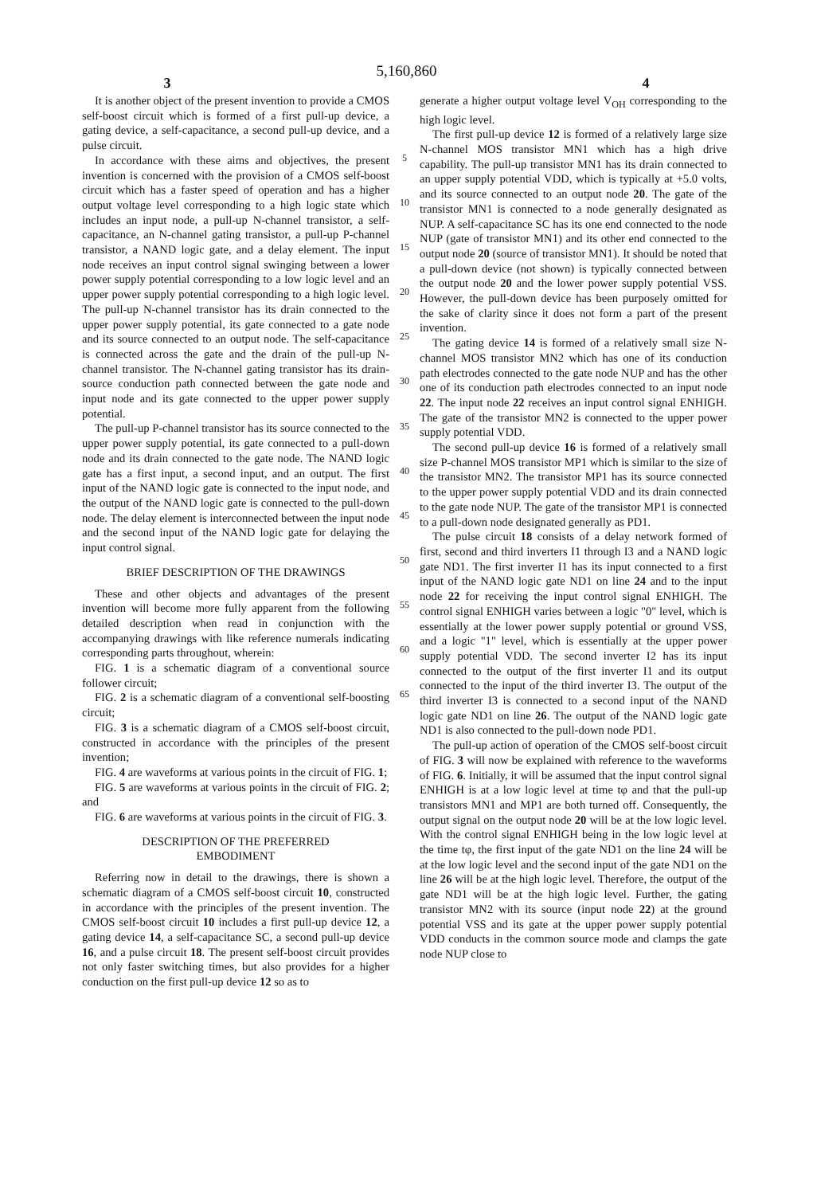5,160,860
3 4
It is another object of the present invention to provide a CMOS self-boost circuit which is formed of a first pull-up device, a gating device, a self-capacitance, a second pull-up device, and a pulse circuit.
In accordance with these aims and objectives, the present invention is concerned with the provision of a CMOS self-boost circuit which has a faster speed of operation and has a higher output voltage level corresponding to a high logic state which includes an input node, a pull-up N-channel transistor, a self-capacitance, an N-channel gating transistor, a pull-up P-channel transistor, a NAND logic gate, and a delay element. The input node receives an input control signal swinging between a lower power supply potential corresponding to a low logic level and an upper power supply potential corresponding to a high logic level. The pull-up N-channel transistor has its drain connected to the upper power supply potential, its gate connected to a gate node and its source connected to an output node. The self-capacitance is connected across the gate and the drain of the pull-up N-channel transistor. The N-channel gating transistor has its drain-source conduction path connected between the gate node and input node and its gate connected to the upper power supply potential.
The pull-up P-channel transistor has its source connected to the upper power supply potential, its gate connected to a pull-down node and its drain connected to the gate node. The NAND logic gate has a first input, a second input, and an output. The first input of the NAND logic gate is connected to the input node, and the output of the NAND logic gate is connected to the pull-down node. The delay element is interconnected between the input node and the second input of the NAND logic gate for delaying the input control signal.
BRIEF DESCRIPTION OF THE DRAWINGS
These and other objects and advantages of the present invention will become more fully apparent from the following detailed description when read in conjunction with the accompanying drawings with like reference numerals indicating corresponding parts throughout, wherein:
FIG. 1 is a schematic diagram of a conventional source follower circuit;
FIG. 2 is a schematic diagram of a conventional self-boosting circuit;
FIG. 3 is a schematic diagram of a CMOS self-boost circuit, constructed in accordance with the principles of the present invention;
FIG. 4 are waveforms at various points in the circuit of FIG. 1;
FIG. 5 are waveforms at various points in the circuit of FIG. 2; and
FIG. 6 are waveforms at various points in the circuit of FIG. 3.
DESCRIPTION OF THE PREFERRED
EMBODIMENT
Referring now in detail to the drawings, there is shown a schematic diagram of a CMOS self-boost circuit 10, constructed in accordance with the principles of the present invention. The CMOS self-boost circuit 10 includes a first pull-up device 12, a gating device 14, a self-capacitance SC, a second pull-up device 16, and a pulse circuit 18. The present self-boost circuit provides not only faster switching times, but also provides for a higher conduction on the first pull-up device 12 so as to
5
10
15
20
25
30
35
40
45
50
55
60
65
generate a higher output voltage level V<sub>OH</sub> corresponding to the high logic level.
The first pull-up device 12 is formed of a relatively large size N-channel MOS transistor MN1 which has a high drive capability. The pull-up transistor MN1 has its drain connected to an upper supply potential VDD, which is typically at +5.0 volts, and its source connected to an output node 20. The gate of the transistor MN1 is connected to a node generally designated as NUP. A self-capacitance SC has its one end connected to the node NUP (gate of transistor MN1) and its other end connected to the output node 20 (source of transistor MN1). It should be noted that a pull-down device (not shown) is typically connected between the output node 20 and the lower power supply potential VSS. However, the pull-down device has been purposely omitted for the sake of clarity since it does not form a part of the present invention.
The gating device 14 is formed of a relatively small size N-channel MOS transistor MN2 which has one of its conduction path electrodes connected to the gate node NUP and has the other one of its conduction path electrodes connected to an input node 22. The input node 22 receives an input control signal ENHIGH. The gate of the transistor MN2 is connected to the upper power supply potential VDD.
The second pull-up device 16 is formed of a relatively small size P-channel MOS transistor MP1 which is similar to the size of the transistor MN2. The transistor MP1 has its source connected to the upper power supply potential VDD and its drain connected to the gate node NUP. The gate of the transistor MP1 is connected to a pull-down node designated generally as PD1.
The pulse circuit 18 consists of a delay network formed of first, second and third inverters I1 through I3 and a NAND logic gate ND1. The first inverter I1 has its input connected to a first input of the NAND logic gate ND1 on line 24 and to the input node 22 for receiving the input control signal ENHIGH. The control signal ENHIGH varies between a logic "0" level, which is essentially at the lower power supply potential or ground VSS, and a logic "1" level, which is essentially at the upper power supply potential VDD. The second inverter I2 has its input connected to the output of the first inverter I1 and its output connected to the input of the third inverter I3. The output of the third inverter I3 is connected to a second input of the NAND logic gate ND1 on line 26. The output of the NAND logic gate ND1 is also connected to the pull-down node PD1.
The pull-up action of operation of the CMOS self-boost circuit of FIG. 3 will now be explained with reference to the waveforms of FIG. 6. Initially, it will be assumed that the input control signal ENHIGH is at a low logic level at time tφ and that the pull-up transistors MN1 and MP1 are both turned off. Consequently, the output signal on the output node 20 will be at the low logic level. With the control signal ENHIGH being in the low logic level at the time tφ, the first input of the gate ND1 on the line 24 will be at the low logic level and the second input of the gate ND1 on the line 26 will be at the high logic level. Therefore, the output of the gate ND1 will be at the high logic level. Further, the gating transistor MN2 with its source (input node 22) at the ground potential VSS and its gate at the upper power supply potential VDD conducts in the common source mode and clamps the gate node NUP close to